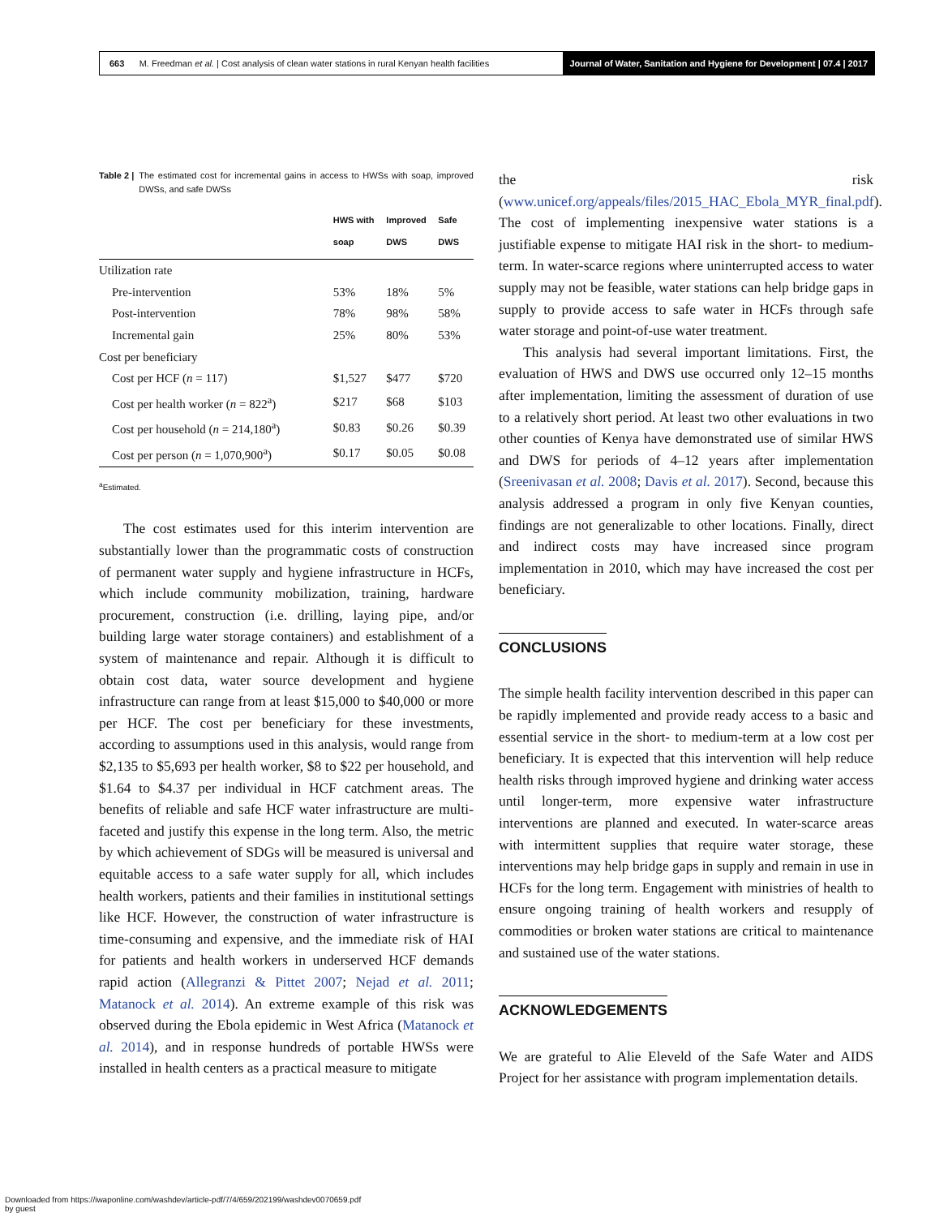663 M. Freedman et al. | Cost analysis of clean water stations in rural Kenyan health facilities
Journal of Water, Sanitation and Hygiene for Development | 07.4 | 2017
Table 2 | The estimated cost for incremental gains in access to HWSs with soap, improved DWSs, and safe DWSs
| | HWS with soap | Improved DWS | Safe DWS |
| --- | --- | --- | --- |
| Utilization rate | | | |
| Pre-intervention | 53% | 18% | 5% |
| Post-intervention | 78% | 98% | 58% |
| Incremental gain | 25% | 80% | 53% |
| Cost per beneficiary | | | |
| Cost per HCF ( n = 117) | $1,527 | $477 | $720 |
| Cost per health worker ( n = 822<sup>a</sup>) | $217 | $68 | $103 |
| Cost per household ( n = 214,180<sup>a</sup>) | $0.83 | $0.26 | $0.39 |
| Cost per person ( n = 1,070,900<sup>a</sup>) | $0.17 | $0.05 | $0.08 |
<sup>a</sup> Estimated.
The cost estimates used for this interim intervention are substantially lower than the programmatic costs of construction of permanent water supply and hygiene infrastructure in HCFs, which include community mobilization, training, hardware procurement, construction (i.e. drilling, laying pipe, and/or building large water storage containers) and establishment of a system of maintenance and repair. Although it is difficult to obtain cost data, water source development and hygiene infrastructure can range from at least $15,000 to $40,000 or more per HCF. The cost per beneficiary for these investments, according to assumptions used in this analysis, would range from $2,135 to $5,693 per health worker, $8 to $22 per household, and $1.64 to $4.37 per individual in HCF catchment areas. The benefits of reliable and safe HCF water infrastructure are multi-faceted and justify this expense in the long term. Also, the metric by which achievement of SDGs will be measured is universal and equitable access to a safe water supply for all, which includes health workers, patients and their families in institutional settings like HCF. However, the construction of water infrastructure is time-consuming and expensive, and the immediate risk of HAI for patients and health workers in underserved HCF demands rapid action (Allegranzi & Pittet 2007; Nejad et al. 2011; Matanock et al. 2014). An extreme example of this risk was observed during the Ebola epidemic in West Africa (Matanock et al. 2014), and in response hundreds of portable HWSs were installed in health centers as a practical measure to mitigate
the risk (www.unicef.org/appeals/files/2015_HAC_Ebola_MYR_final.pdf). The cost of implementing inexpensive water stations is a justifiable expense to mitigate HAI risk in the short- to medium-term. In water-scarce regions where uninterrupted access to water supply may not be feasible, water stations can help bridge gaps in supply to provide access to safe water in HCFs through safe water storage and point-of-use water treatment.
This analysis had several important limitations. First, the evaluation of HWS and DWS use occurred only 12–15 months after implementation, limiting the assessment of duration of use to a relatively short period. At least two other evaluations in two other counties of Kenya have demonstrated use of similar HWS and DWS for periods of 4–12 years after implementation (Sreenivasan et al. 2008; Davis et al. 2017). Second, because this analysis addressed a program in only five Kenyan counties, findings are not generalizable to other locations. Finally, direct and indirect costs may have increased since program implementation in 2010, which may have increased the cost per beneficiary.
CONCLUSIONS
The simple health facility intervention described in this paper can be rapidly implemented and provide ready access to a basic and essential service in the short- to medium-term at a low cost per beneficiary. It is expected that this intervention will help reduce health risks through improved hygiene and drinking water access until longer-term, more expensive water infrastructure interventions are planned and executed. In water-scarce areas with intermittent supplies that require water storage, these interventions may help bridge gaps in supply and remain in use in HCFs for the long term. Engagement with ministries of health to ensure ongoing training of health workers and resupply of commodities or broken water stations are critical to maintenance and sustained use of the water stations.
ACKNOWLEDGEMENTS
We are grateful to Alie Eleveld of the Safe Water and AIDS Project for her assistance with program implementation details.
Downloaded from https://iwaponline.com/washdev/article-pdf/7/4/659/202199/washdev0070659.pdf
by guest